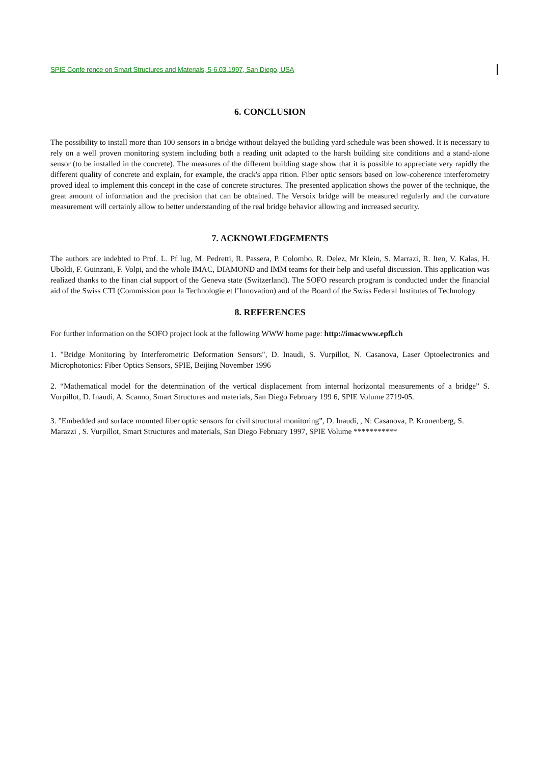SPIE Confe rence on Smart Structures and Materials, 5-6.03.1997, San Diego, USA
6. CONCLUSION
The possibility to install more than 100 sensors in a bridge without delayed the building yard schedule was been showed. It is necessary to rely on a well proven monitoring system including both a reading unit adapted to the harsh building site conditions and a stand-alone sensor (to be installed in the concrete). The measures of the different building stage show that it is possible to appreciate very rapidly the different quality of concrete and explain, for example, the crack's appa rition. Fiber optic sensors based on low-coherence interferometry proved ideal to implement this concept in the case of concrete structures. The presented application shows the power of the technique, the great amount of information and the precision that can be obtained. The Versoix bridge will be measured regularly and the curvature measurement will certainly allow to better understanding of the real bridge behavior allowing and increased security.
7. ACKNOWLEDGEMENTS
The authors are indebted to Prof. L. Pf lug, M. Pedretti, R. Passera, P. Colombo, R. Delez, Mr Klein, S. Marrazi, R. Iten, V. Kalas, H. Uboldi, F. Guinzani, F. Volpi, and the whole IMAC, DIAMOND and IMM teams for their help and useful discussion. This application was realized thanks to the finan cial support of the Geneva state (Switzerland). The SOFO research program is conducted under the financial aid of the Swiss CTI (Commission pour la Technologie et l’Innovation) and of the Board of the Swiss Federal Institutes of Technology.
8. REFERENCES
For further information on the SOFO project look at the following WWW home page: http://imacwww.epfl.ch
1. "Bridge Monitoring by Interferometric Deformation Sensors", D. Inaudi, S. Vurpillot, N. Casanova, Laser Optoelectronics and Microphotonics: Fiber Optics Sensors, SPIE, Beijing November 1996
2. “Mathematical model for the determination of the vertical displacement from internal horizontal measurements of a bridge” S. Vurpillot, D. Inaudi, A. Scanno, Smart Structures and materials, San Diego February 199 6, SPIE Volume 2719-05.
3. "Embedded and surface mounted fiber optic sensors for civil structural monitoring”, D. Inaudi, , N: Casanova, P. Kronenberg, S. Marazzi , S. Vurpillot, Smart Structures and materials, San Diego February 1997, SPIE Volume ***********